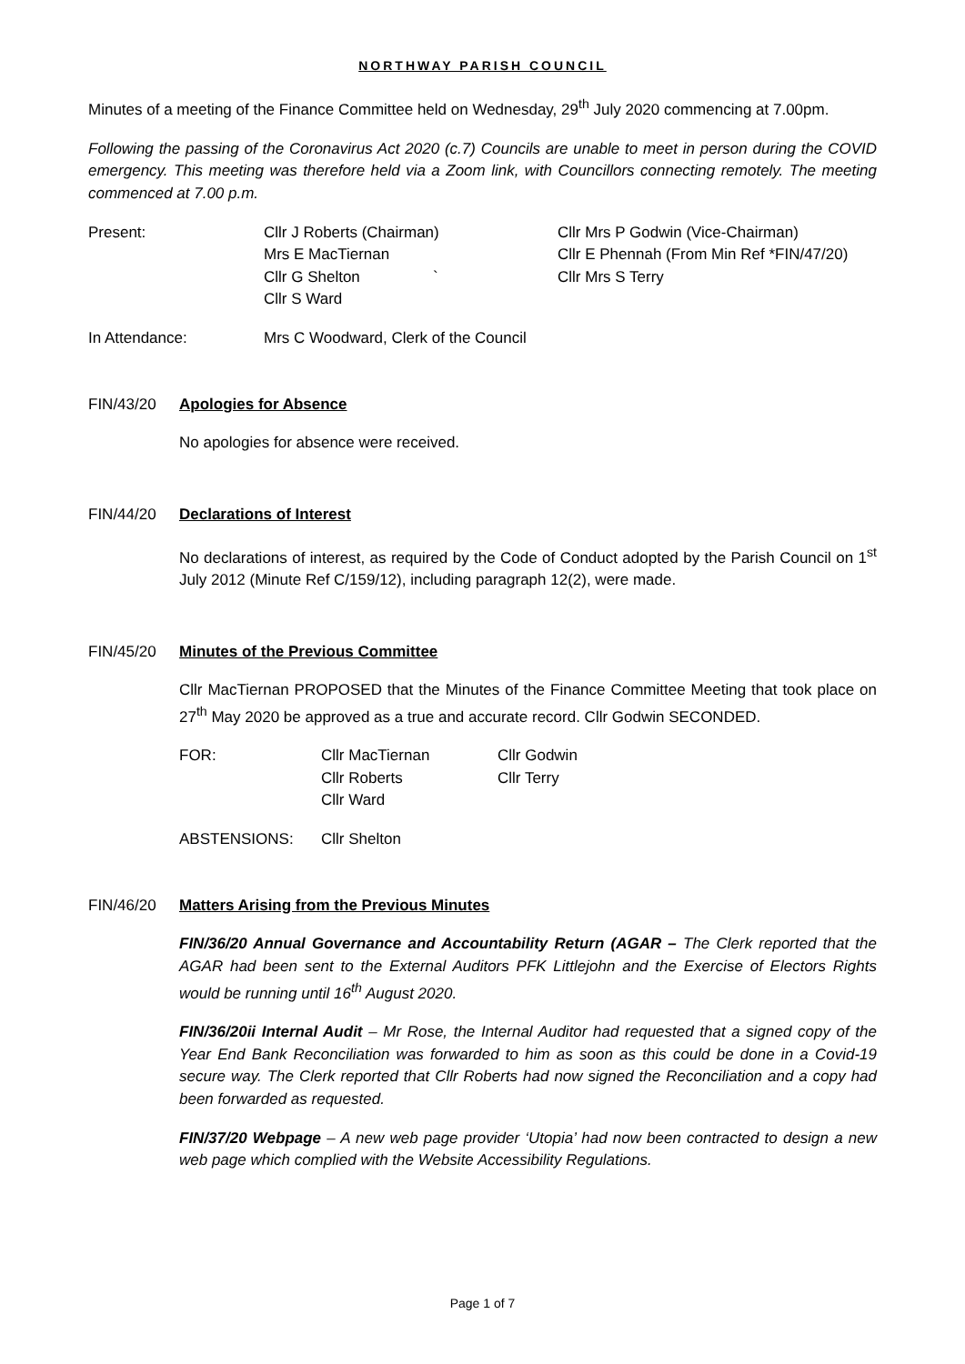NORTHWAY PARISH COUNCIL
Minutes of a meeting of the Finance Committee held on Wednesday, 29<sup>th</sup> July 2020 commencing at 7.00pm.
Following the passing of the Coronavirus Act 2020 (c.7) Councils are unable to meet in person during the COVID emergency. This meeting was therefore held via a Zoom link, with Councillors connecting remotely. The meeting commenced at 7.00 p.m.
Present: Cllr J Roberts (Chairman)
Mrs E MacTiernan
Cllr G Shelton `
Cllr S Ward
Cllr Mrs P Godwin (Vice-Chairman)
Cllr E Phennah (From Min Ref *FIN/47/20)
Cllr Mrs S Terry
In Attendance: Mrs C Woodward, Clerk of the Council
FIN/43/20 Apologies for Absence
No apologies for absence were received.
FIN/44/20 Declarations of Interest
No declarations of interest, as required by the Code of Conduct adopted by the Parish Council on 1<sup>st</sup> July 2012 (Minute Ref C/159/12), including paragraph 12(2), were made.
FIN/45/20 Minutes of the Previous Committee
Cllr MacTiernan PROPOSED that the Minutes of the Finance Committee Meeting that took place on 27<sup>th</sup> May 2020 be approved as a true and accurate record. Cllr Godwin SECONDED.
FOR: Cllr MacTiernan
Cllr Roberts
Cllr Ward
Cllr Godwin
Cllr Terry
ABSTENSIONS: Cllr Shelton
FIN/46/20 Matters Arising from the Previous Minutes
FIN/36/20 Annual Governance and Accountability Return (AGAR – The Clerk reported that the AGAR had been sent to the External Auditors PFK Littlejohn and the Exercise of Electors Rights would be running until 16<sup>th</sup> August 2020.
FIN/36/20ii Internal Audit – Mr Rose, the Internal Auditor had requested that a signed copy of the Year End Bank Reconciliation was forwarded to him as soon as this could be done in a Covid-19 secure way. The Clerk reported that Cllr Roberts had now signed the Reconciliation and a copy had been forwarded as requested.
FIN/37/20 Webpage – A new web page provider ‘Utopia’ had now been contracted to design a new web page which complied with the Website Accessibility Regulations.
Page 1 of 7